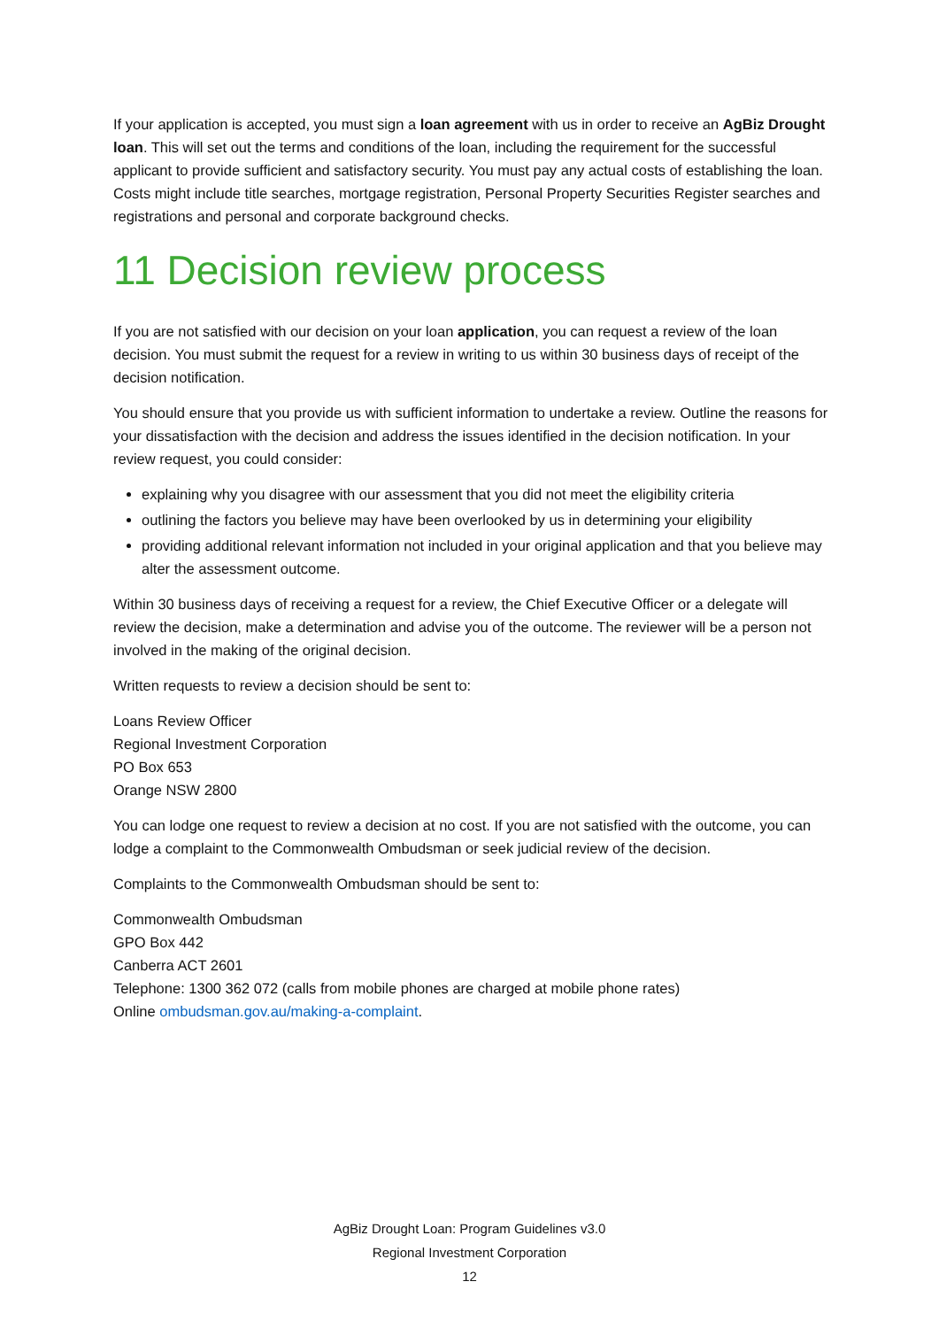If your application is accepted, you must sign a loan agreement with us in order to receive an AgBiz Drought loan. This will set out the terms and conditions of the loan, including the requirement for the successful applicant to provide sufficient and satisfactory security. You must pay any actual costs of establishing the loan. Costs might include title searches, mortgage registration, Personal Property Securities Register searches and registrations and personal and corporate background checks.
11 Decision review process
If you are not satisfied with our decision on your loan application, you can request a review of the loan decision. You must submit the request for a review in writing to us within 30 business days of receipt of the decision notification.
You should ensure that you provide us with sufficient information to undertake a review. Outline the reasons for your dissatisfaction with the decision and address the issues identified in the decision notification. In your review request, you could consider:
explaining why you disagree with our assessment that you did not meet the eligibility criteria
outlining the factors you believe may have been overlooked by us in determining your eligibility
providing additional relevant information not included in your original application and that you believe may alter the assessment outcome.
Within 30 business days of receiving a request for a review, the Chief Executive Officer or a delegate will review the decision, make a determination and advise you of the outcome. The reviewer will be a person not involved in the making of the original decision.
Written requests to review a decision should be sent to:
Loans Review Officer
Regional Investment Corporation
PO Box 653
Orange NSW 2800
You can lodge one request to review a decision at no cost. If you are not satisfied with the outcome, you can lodge a complaint to the Commonwealth Ombudsman or seek judicial review of the decision.
Complaints to the Commonwealth Ombudsman should be sent to:
Commonwealth Ombudsman
GPO Box 442
Canberra ACT 2601
Telephone: 1300 362 072 (calls from mobile phones are charged at mobile phone rates)
Online ombudsman.gov.au/making-a-complaint.
AgBiz Drought Loan: Program Guidelines v3.0
Regional Investment Corporation
12